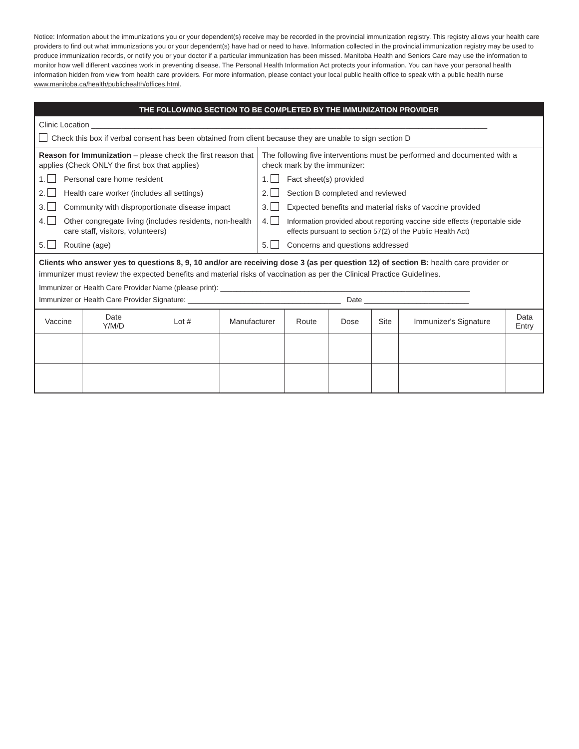Notice: Information about the immunizations you or your dependent(s) receive may be recorded in the provincial immunization registry. This registry allows your health care providers to find out what immunizations you or your dependent(s) have had or need to have. Information collected in the provincial immunization registry may be used to produce immunization records, or notify you or your doctor if a particular immunization has been missed. Manitoba Health and Seniors Care may use the information to monitor how well different vaccines work in preventing disease. The Personal Health Information Act protects your information. You can have your personal health information hidden from view from health care providers. For more information, please contact your local public health office to speak with a public health nurse www.manitoba.ca/health/publichealth/offices.html.
THE FOLLOWING SECTION TO BE COMPLETED BY THE IMMUNIZATION PROVIDER
Clinic Location ____________________________________________________________________________________________
Check this box if verbal consent has been obtained from client because they are unable to sign section D
Reason for Immunization – please check the first reason that applies (Check ONLY the first box that applies)
1. Personal care home resident
2. Health care worker (includes all settings)
3. Community with disproportionate disease impact
4. Other congregate living (includes residents, non-health care staff, visitors, volunteers)
5. Routine (age)
The following five interventions must be performed and documented with a check mark by the immunizer:
1. Fact sheet(s) provided
2. Section B completed and reviewed
3. Expected benefits and material risks of vaccine provided
4. Information provided about reporting vaccine side effects (reportable side effects pursuant to section 57(2) of the Public Health Act)
5. Concerns and questions addressed
Clients who answer yes to questions 8, 9, 10 and/or are receiving dose 3 (as per question 12) of section B: health care provider or immunizer must review the expected benefits and material risks of vaccination as per the Clinical Practice Guidelines.
Immunizer or Health Care Provider Name (please print): ______________________________________________________________
Immunizer or Health Care Provider Signature: ______________________________________ Date __________________________
| Vaccine | Date Y/M/D | Lot # | Manufacturer | Route | Dose | Site | Immunizer's Signature | Data Entry |
| --- | --- | --- | --- | --- | --- | --- | --- | --- |